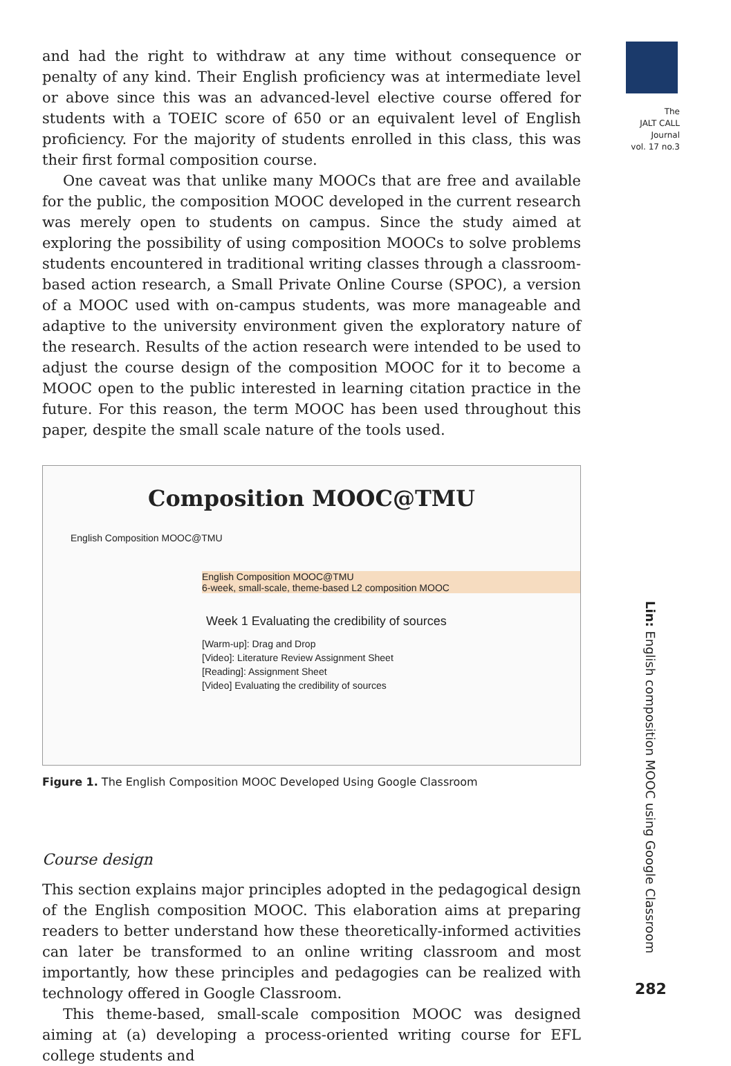The
JALT CALL
Journal
vol. 17 no.3
Lin: English composition MOOC using Google Classroom
282
and had the right to withdraw at any time without consequence or penalty of any kind. Their English proficiency was at intermediate level or above since this was an advanced-level elective course offered for students with a TOEIC score of 650 or an equivalent level of English proficiency. For the majority of students enrolled in this class, this was their first formal composition course.
One caveat was that unlike many MOOCs that are free and available for the public, the composition MOOC developed in the current research was merely open to students on campus. Since the study aimed at exploring the possibility of using composition MOOCs to solve problems students encountered in traditional writing classes through a classroom-based action research, a Small Private Online Course (SPOC), a version of a MOOC used with on-campus students, was more manageable and adaptive to the university environment given the exploratory nature of the research. Results of the action research were intended to be used to adjust the course design of the composition MOOC for it to become a MOOC open to the public interested in learning citation practice in the future. For this reason, the term MOOC has been used throughout this paper, despite the small scale nature of the tools used.
Composition MOOC@TMU
English Composition MOOC@TMU
English Composition MOOC@TMU
6-week, small-scale, theme-based L2 composition MOOC
Week 1 Evaluating the credibility of sources
[Warm-up]: Drag and Drop
[Video]: Literature Review Assignment Sheet
[Reading]: Assignment Sheet
[Video] Evaluating the credibility of sources
Figure 1. The English Composition MOOC Developed Using Google Classroom
Course design
This section explains major principles adopted in the pedagogical design of the English composition MOOC. This elaboration aims at preparing readers to better understand how these theoretically-informed activities can later be transformed to an online writing classroom and most importantly, how these principles and pedagogies can be realized with technology offered in Google Classroom.
This theme-based, small-scale composition MOOC was designed aiming at (a) developing a process-oriented writing course for EFL college students and